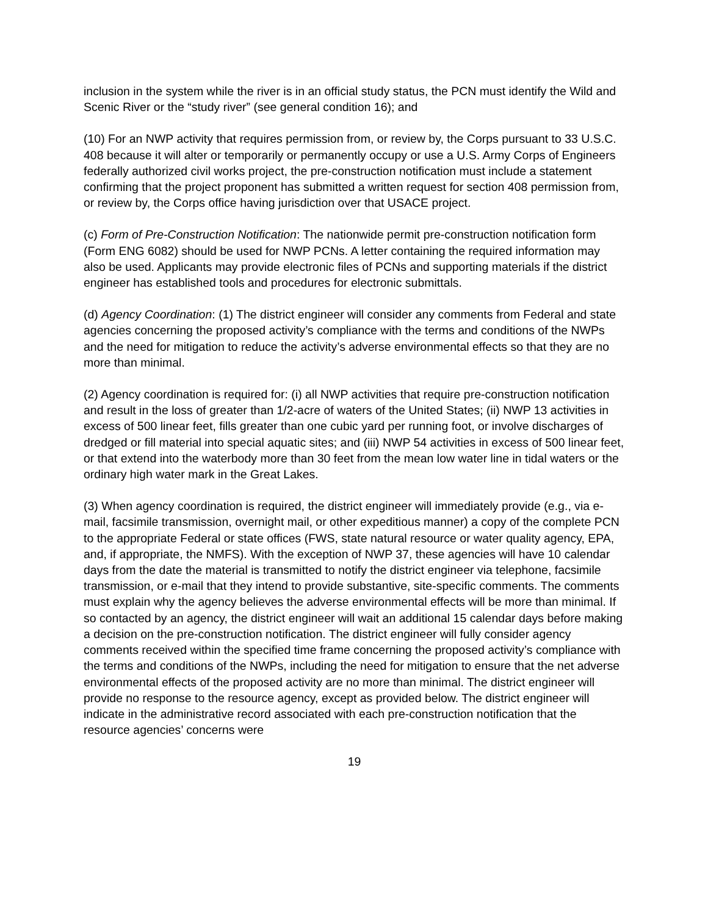inclusion in the system while the river is in an official study status, the PCN must identify the Wild and Scenic River or the “study river” (see general condition 16); and
(10) For an NWP activity that requires permission from, or review by, the Corps pursuant to 33 U.S.C. 408 because it will alter or temporarily or permanently occupy or use a U.S. Army Corps of Engineers federally authorized civil works project, the pre-construction notification must include a statement confirming that the project proponent has submitted a written request for section 408 permission from, or review by, the Corps office having jurisdiction over that USACE project.
(c) Form of Pre-Construction Notification: The nationwide permit pre-construction notification form (Form ENG 6082) should be used for NWP PCNs. A letter containing the required information may also be used. Applicants may provide electronic files of PCNs and supporting materials if the district engineer has established tools and procedures for electronic submittals.
(d) Agency Coordination: (1) The district engineer will consider any comments from Federal and state agencies concerning the proposed activity’s compliance with the terms and conditions of the NWPs and the need for mitigation to reduce the activity’s adverse environmental effects so that they are no more than minimal.
(2) Agency coordination is required for: (i) all NWP activities that require pre-construction notification and result in the loss of greater than 1/2-acre of waters of the United States; (ii) NWP 13 activities in excess of 500 linear feet, fills greater than one cubic yard per running foot, or involve discharges of dredged or fill material into special aquatic sites; and (iii) NWP 54 activities in excess of 500 linear feet, or that extend into the waterbody more than 30 feet from the mean low water line in tidal waters or the ordinary high water mark in the Great Lakes.
(3) When agency coordination is required, the district engineer will immediately provide (e.g., via e-mail, facsimile transmission, overnight mail, or other expeditious manner) a copy of the complete PCN to the appropriate Federal or state offices (FWS, state natural resource or water quality agency, EPA, and, if appropriate, the NMFS). With the exception of NWP 37, these agencies will have 10 calendar days from the date the material is transmitted to notify the district engineer via telephone, facsimile transmission, or e-mail that they intend to provide substantive, site-specific comments. The comments must explain why the agency believes the adverse environmental effects will be more than minimal. If so contacted by an agency, the district engineer will wait an additional 15 calendar days before making a decision on the pre-construction notification. The district engineer will fully consider agency comments received within the specified time frame concerning the proposed activity’s compliance with the terms and conditions of the NWPs, including the need for mitigation to ensure that the net adverse environmental effects of the proposed activity are no more than minimal. The district engineer will provide no response to the resource agency, except as provided below. The district engineer will indicate in the administrative record associated with each pre-construction notification that the resource agencies’ concerns were
19